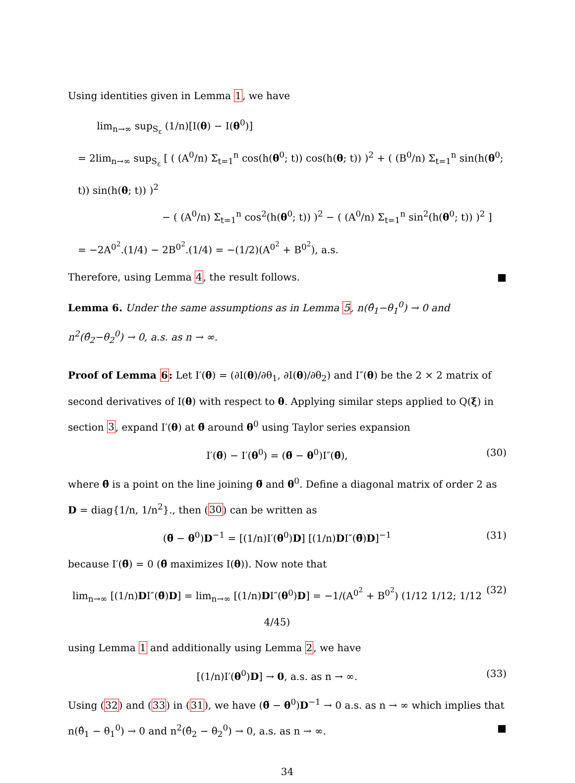Using identities given in Lemma 1, we have
lim<sub>n→∞</sub> sup<sub>S<sub>ε</sub></sub> (1/n)[I(θ) − I(θ<sup>0</sup>)]
= 2lim<sub>n→∞</sub> sup<sub>S<sub>ε</sub></sub> [ ( (A<sup>0</sup>/n) Σ<sub>t=1</sub><sup>n</sup> cos(h(θ<sup>0</sup>; t)) cos(h(θ; t)) )<sup>2</sup> + ( (B<sup>0</sup>/n) Σ<sub>t=1</sub><sup>n</sup> sin(h(θ<sup>0</sup>; t)) sin(h(θ; t)) )<sup>2</sup>
− ( (A<sup>0</sup>/n) Σ<sub>t=1</sub><sup>n</sup> cos<sup>2</sup>(h(θ<sup>0</sup>; t)) )<sup>2</sup> − ( (A<sup>0</sup>/n) Σ<sub>t=1</sub><sup>n</sup> sin<sup>2</sup>(h(θ<sup>0</sup>; t)) )<sup>2</sup> ]
= −2A<sup>0<sup>2</sup></sup>.(1/4) − 2B<sup>0<sup>2</sup></sup>.(1/4) = −(1/2)(A<sup>0<sup>2</sup></sup> + B<sup>0<sup>2</sup></sup>), a.s.
Therefore, using Lemma 4, the result follows. ■
Lemma 6. Under the same assumptions as in Lemma 5, n(θ̂<sub>1</sub>−θ<sub>1</sub><sup>0</sup>) → 0 and n<sup>2</sup>(θ̂<sub>2</sub>−θ<sub>2</sub><sup>0</sup>) → 0, a.s. as n → ∞.
Proof of Lemma 6: Let I′(θ) = (∂I(θ)/∂θ<sub>1</sub>, ∂I(θ)/∂θ<sub>2</sub>) and I″(θ) be the 2 × 2 matrix of second derivatives of I(θ) with respect to θ. Applying similar steps applied to Q(ξ) in section 3, expand I′(θ) at θ̃ around θ<sup>0</sup> using Taylor series expansion
I′(θ̃) − I′(θ<sup>0</sup>) = (θ̃ − θ<sup>0</sup>)I″(θ̄), (30)
where θ̄ is a point on the line joining θ̃ and θ<sup>0</sup>. Define a diagonal matrix of order 2 as D = diag{1/n, 1/n<sup>2</sup>}., then (30) can be written as
(θ̃ − θ<sup>0</sup>)D<sup>−1</sup> = [(1/n)I′(θ<sup>0</sup>)D] [(1/n)DI″(θ̄)D]<sup>−1</sup> (31)
because I′(θ̃) = 0 (θ̃ maximizes I(θ)). Now note that
lim<sub>n→∞</sub> [(1/n)DI″(θ̄)D] = lim<sub>n→∞</sub> [(1/n)DI″(θ<sup>0</sup>)D] = −1/(A<sup>0<sup>2</sup></sup> + B<sup>0<sup>2</sup></sup>) (1/12 1/12; 1/12 4/45) (32)
using Lemma 1 and additionally using Lemma 2, we have
[(1/n)I′(θ<sup>0</sup>)D] → 0, a.s. as n → ∞. (33)
Using (32) and (33) in (31), we have (θ̃ − θ<sup>0</sup>)D<sup>−1</sup> → 0 a.s. as n → ∞ which implies that n(θ̂<sub>1</sub> − θ<sub>1</sub><sup>0</sup>) → 0 and n<sup>2</sup>(θ̂<sub>2</sub> − θ<sub>2</sub><sup>0</sup>) → 0, a.s. as n → ∞. ■
34